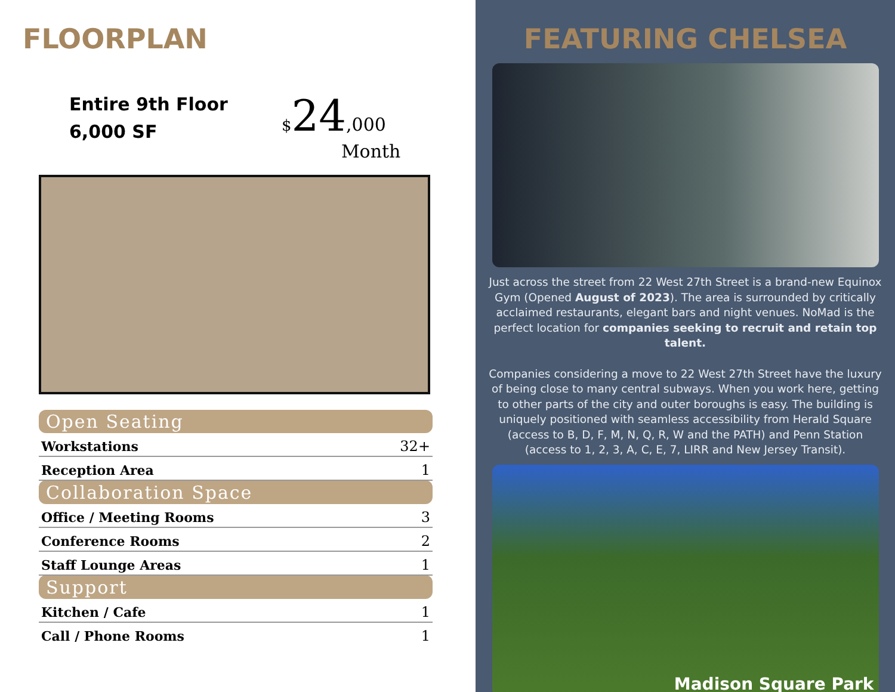FLOORPLAN
Entire 9th Floor
6,000 SF
$24,000
Month
| Open Seating | |
| --- | --- |
| Workstations | 32+ |
| Reception Area | 1 |
| Collaboration Space | |
| Office / Meeting Rooms | 3 |
| Conference Rooms | 2 |
| Staff Lounge Areas | 1 |
| Support | |
| Kitchen / Cafe | 1 |
| Call / Phone Rooms | 1 |
FEATURING CHELSEA
Just across the street from 22 West 27th Street is a brand-new Equinox Gym (Opened August of 2023). The area is surrounded by critically acclaimed restaurants, elegant bars and night venues. NoMad is the perfect location for companies seeking to recruit and retain top talent.
Companies considering a move to 22 West 27th Street have the luxury of being close to many central subways. When you work here, getting to other parts of the city and outer boroughs is easy. The building is uniquely positioned with seamless accessibility from Herald Square (access to B, D, F, M, N, Q, R, W and the PATH) and Penn Station (access to 1, 2, 3, A, C, E, 7, LIRR and New Jersey Transit).
Madison Square Park